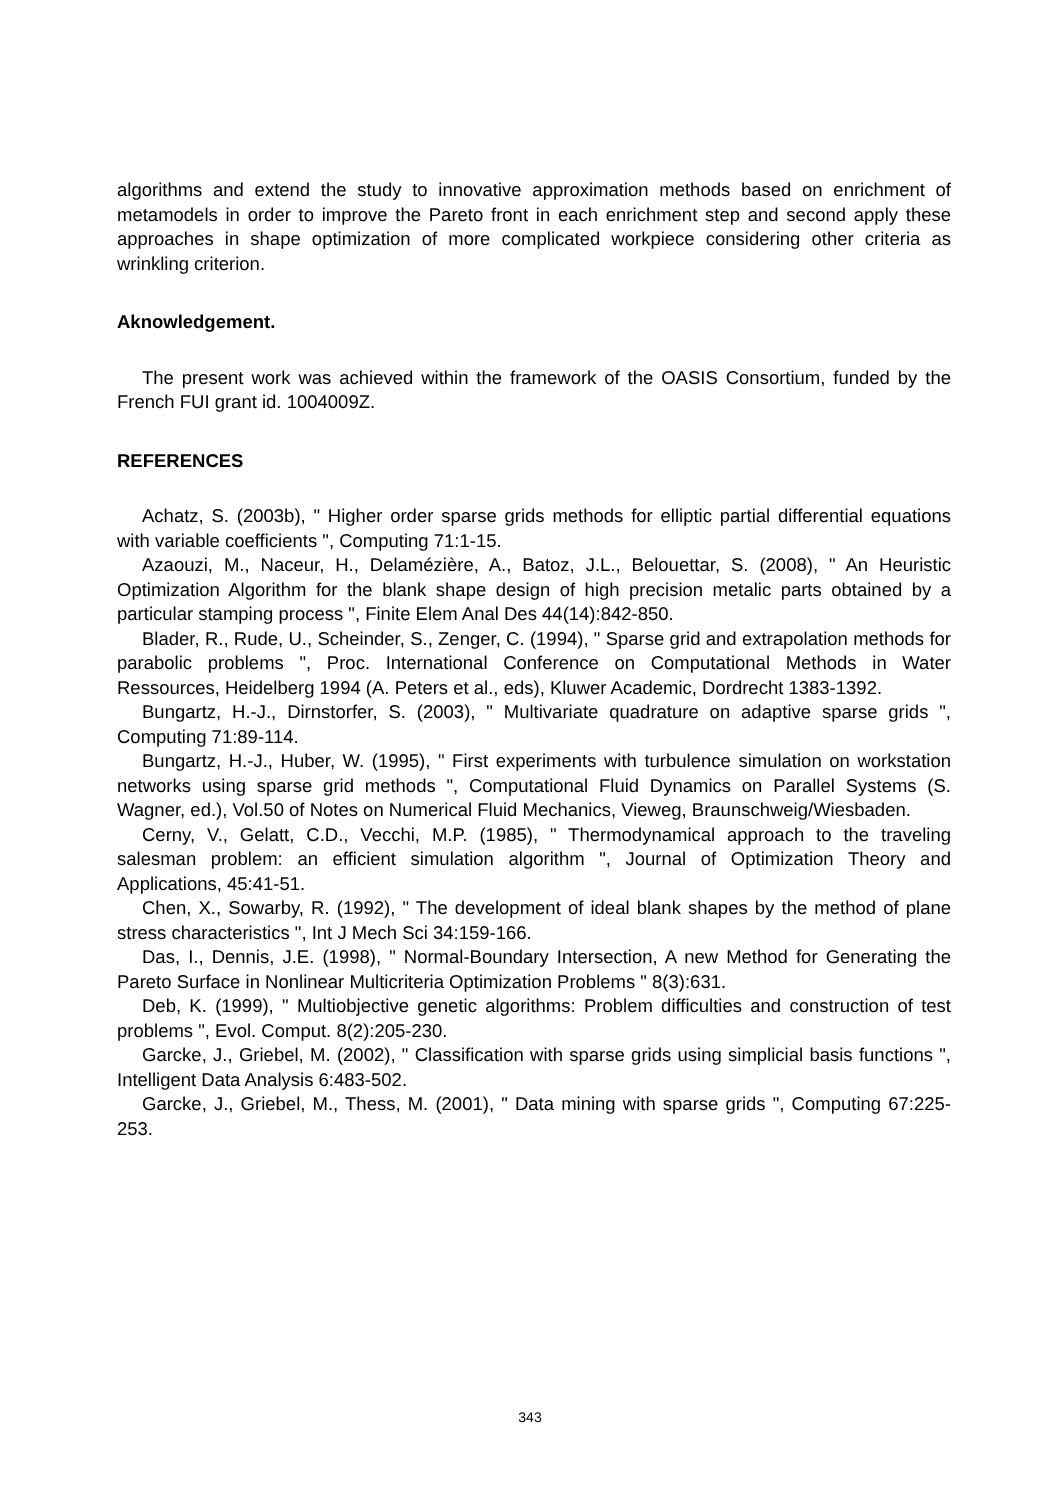algorithms and extend the study to innovative approximation methods based on enrichment of metamodels in order to improve the Pareto front in each enrichment step and second apply these approaches in shape optimization of more complicated workpiece considering other criteria as wrinkling criterion.
Aknowledgement.
The present work was achieved within the framework of the OASIS Consortium, funded by the French FUI grant id. 1004009Z.
REFERENCES
Achatz, S. (2003b), " Higher order sparse grids methods for elliptic partial differential equations with variable coefficients ", Computing 71:1-15.
Azaouzi, M., Naceur, H., Delamézière, A., Batoz, J.L., Belouettar, S. (2008), " An Heuristic Optimization Algorithm for the blank shape design of high precision metalic parts obtained by a particular stamping process ", Finite Elem Anal Des 44(14):842-850.
Blader, R., Rude, U., Scheinder, S., Zenger, C. (1994), " Sparse grid and extrapolation methods for parabolic problems ", Proc. International Conference on Computational Methods in Water Ressources, Heidelberg 1994 (A. Peters et al., eds), Kluwer Academic, Dordrecht 1383-1392.
Bungartz, H.-J., Dirnstorfer, S. (2003), " Multivariate quadrature on adaptive sparse grids ", Computing 71:89-114.
Bungartz, H.-J., Huber, W. (1995), " First experiments with turbulence simulation on workstation networks using sparse grid methods ", Computational Fluid Dynamics on Parallel Systems (S. Wagner, ed.), Vol.50 of Notes on Numerical Fluid Mechanics, Vieweg, Braunschweig/Wiesbaden.
Cerny, V., Gelatt, C.D., Vecchi, M.P. (1985), " Thermodynamical approach to the traveling salesman problem: an efficient simulation algorithm ", Journal of Optimization Theory and Applications, 45:41-51.
Chen, X., Sowarby, R. (1992), " The development of ideal blank shapes by the method of plane stress characteristics ", Int J Mech Sci 34:159-166.
Das, I., Dennis, J.E. (1998), " Normal-Boundary Intersection, A new Method for Generating the Pareto Surface in Nonlinear Multicriteria Optimization Problems " 8(3):631.
Deb, K. (1999), " Multiobjective genetic algorithms: Problem difficulties and construction of test problems ", Evol. Comput. 8(2):205-230.
Garcke, J., Griebel, M. (2002), " Classification with sparse grids using simplicial basis functions ", Intelligent Data Analysis 6:483-502.
Garcke, J., Griebel, M., Thess, M. (2001), " Data mining with sparse grids ", Computing 67:225-253.
343